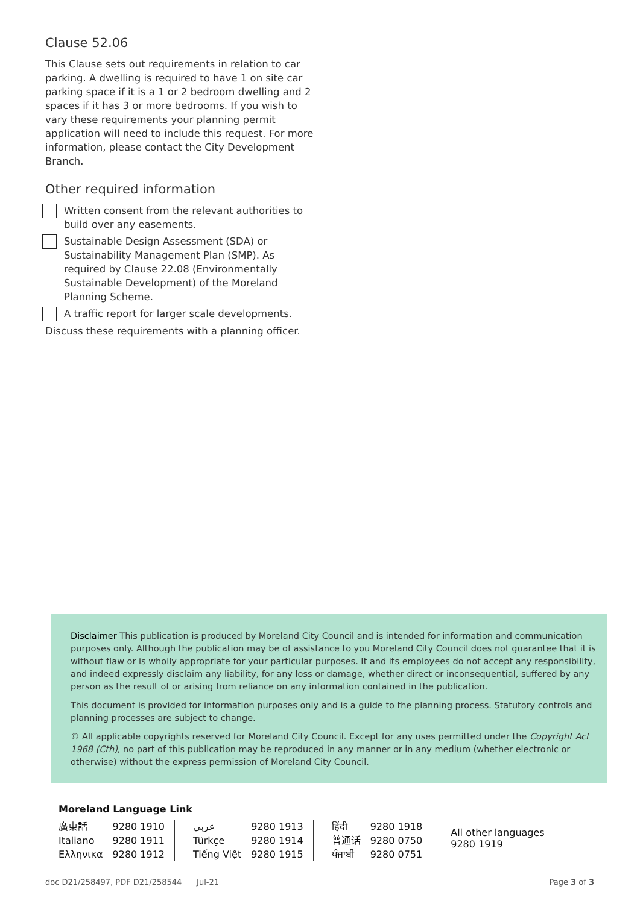Clause 52.06
This Clause sets out requirements in relation to car parking. A dwelling is required to have 1 on site car parking space if it is a 1 or 2 bedroom dwelling and 2 spaces if it has 3 or more bedrooms. If you wish to vary these requirements your planning permit application will need to include this request. For more information, please contact the City Development Branch.
Other required information
Written consent from the relevant authorities to build over any easements.
Sustainable Design Assessment (SDA) or Sustainability Management Plan (SMP). As required by Clause 22.08 (Environmentally Sustainable Development) of the Moreland Planning Scheme.
A traffic report for larger scale developments.
Discuss these requirements with a planning officer.
Disclaimer This publication is produced by Moreland City Council and is intended for information and communication purposes only. Although the publication may be of assistance to you Moreland City Council does not guarantee that it is without flaw or is wholly appropriate for your particular purposes. It and its employees do not accept any responsibility, and indeed expressly disclaim any liability, for any loss or damage, whether direct or inconsequential, suffered by any person as the result of or arising from reliance on any information contained in the publication.
This document is provided for information purposes only and is a guide to the planning process. Statutory controls and planning processes are subject to change.
© All applicable copyrights reserved for Moreland City Council. Except for any uses permitted under the Copyright Act 1968 (Cth), no part of this publication may be reproduced in any manner or in any medium (whether electronic or otherwise) without the express permission of Moreland City Council.
Moreland Language Link
| 廣東話 | 9280 1910 |
| Italiano | 9280 1911 |
| Ελληνικα | 9280 1912 |
| عربي | 9280 1913 |
| Türkçe | 9280 1914 |
| Tiếng Việt | 9280 1915 |
| हिंदी | 9280 1918 |
| 普通话 | 9280 0750 |
| ਪੰਜਾਬੀ | 9280 0751 |
All other languages
9280 1919
doc D21/258497, PDF D21/258544 Jul-21 Page 3 of 3